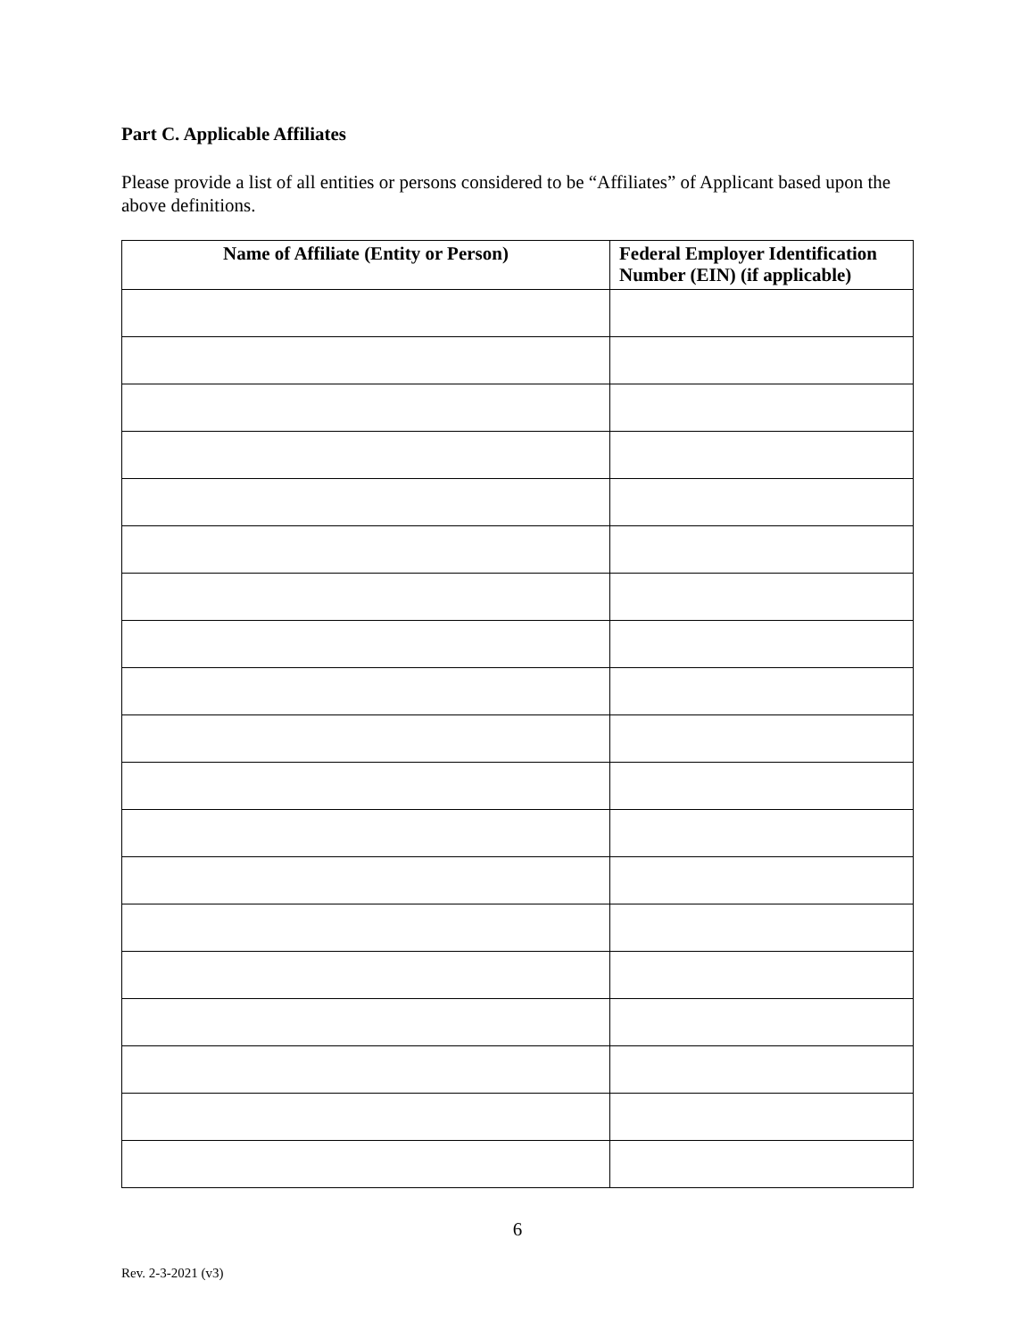Part C. Applicable Affiliates
Please provide a list of all entities or persons considered to be “Affiliates” of Applicant based upon the above definitions.
| Name of Affiliate (Entity or Person) | Federal Employer Identification Number (EIN) (if applicable) |
| --- | --- |
6
Rev. 2-3-2021 (v3)